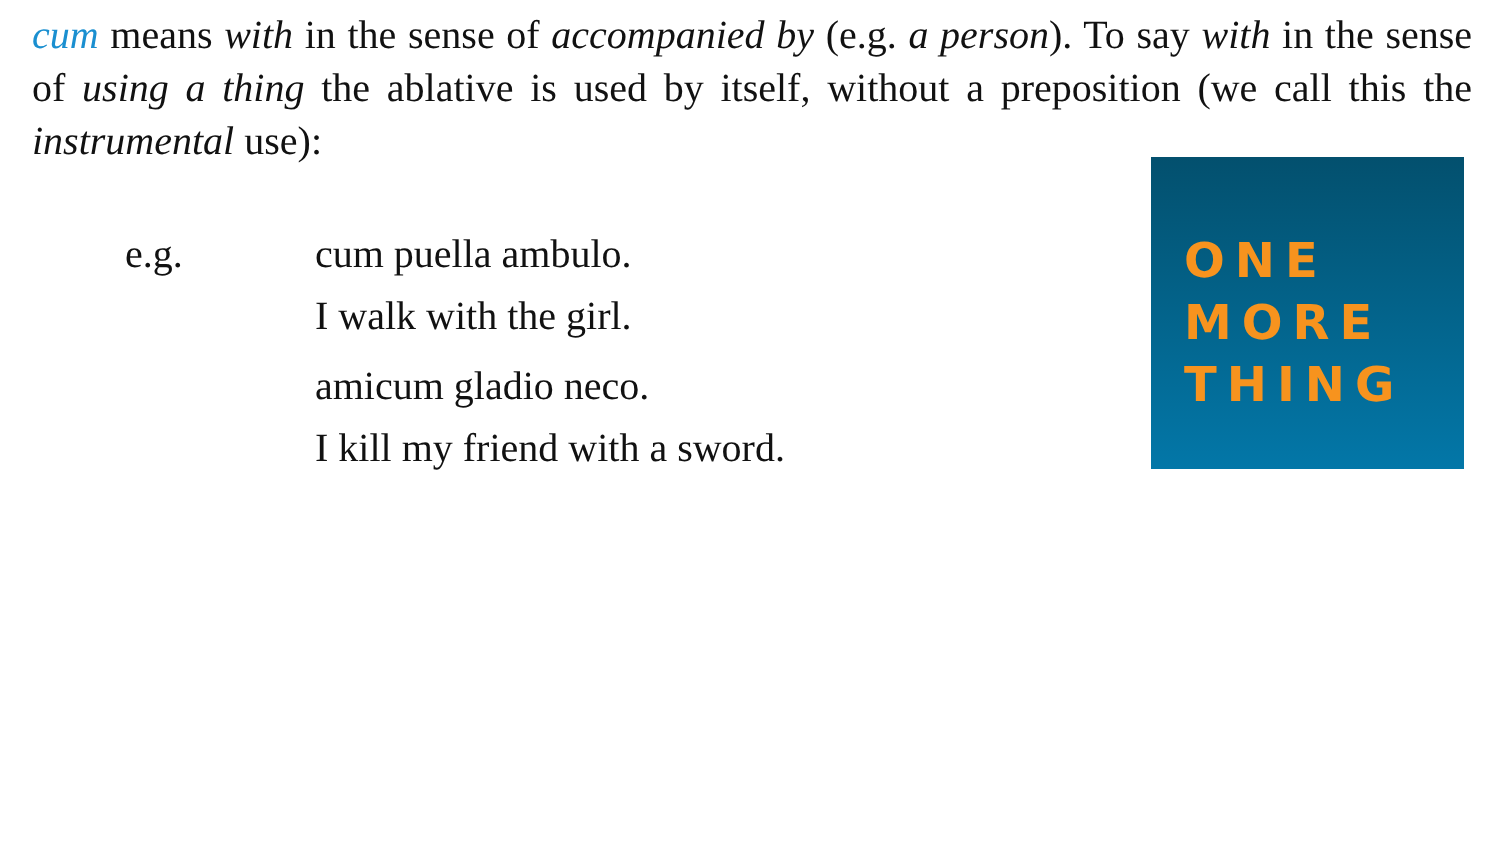cum means with in the sense of accompanied by (e.g. a person). To say with in the sense of using a thing the ablative is used by itself, without a preposition (we call this the instrumental use):
e.g. cum puella ambulo.
I walk with the girl.
amicum gladio neco.
I kill my friend with a sword.
ONE
MORE
THING